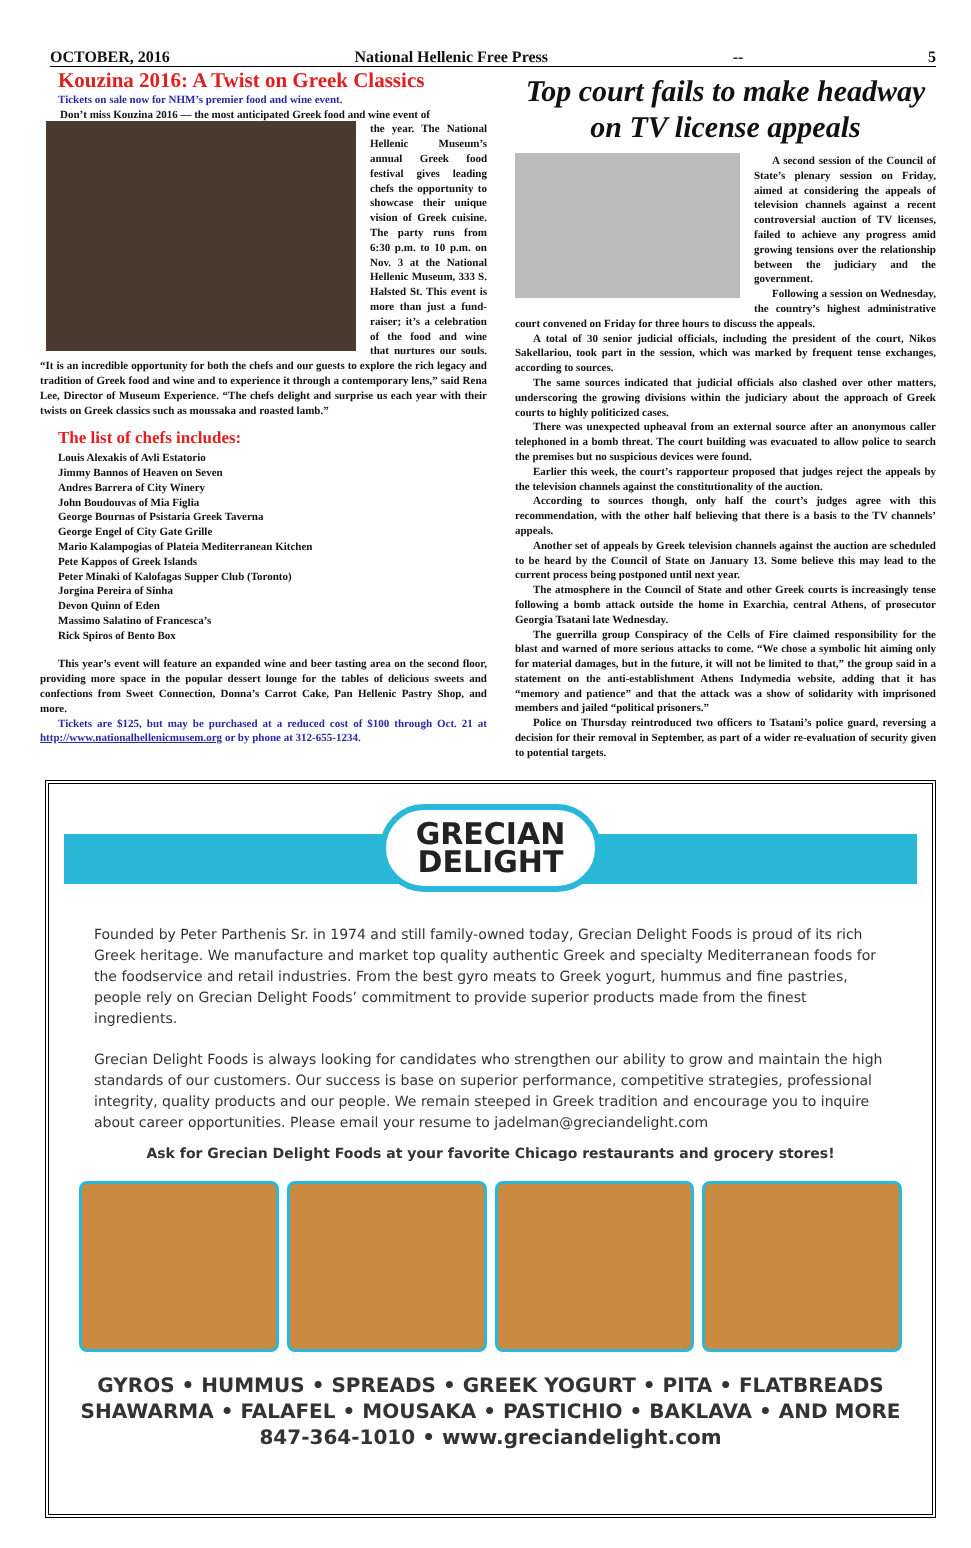OCTOBER, 2016 National Hellenic Free Press -- 5
Kouzina 2016: A Twist on Greek Classics
Tickets on sale now for NHM’s premier food and wine event.
Don’t miss Kouzina 2016 — the most anticipated Greek food and wine event of
the year. The National Hellenic Museum’s annual Greek food festival gives leading chefs the opportunity to showcase their unique vision of Greek cuisine. The party runs from 6:30 p.m. to 10 p.m. on Nov. 3 at the National Hellenic Museum, 333 S. Halsted St. This event is more than just a fund-raiser; it’s a celebration of the food and wine that nurtures our souls. “It is an incredible opportunity for both the chefs and our guests to explore the rich legacy and tradition of Greek food and wine and to experience it through a contemporary lens,” said Rena Lee, Director of Museum Experience. “The chefs delight and surprise us each year with their twists on Greek classics such as moussaka and roasted lamb.”
The list of chefs includes:
Louis Alexakis of Avli Estatorio
Jimmy Bannos of Heaven on Seven
Andres Barrera of City Winery
John Boudouvas of Mia Figlia
George Bournas of Psistaria Greek Taverna
George Engel of City Gate Grille
Mario Kalampogias of Plateia Mediterranean Kitchen
Pete Kappos of Greek Islands
Peter Minaki of Kalofagas Supper Club (Toronto)
Jorgina Pereira of Sinha
Devon Quinn of Eden
Massimo Salatino of Francesca’s
Rick Spiros of Bento Box
This year’s event will feature an expanded wine and beer tasting area on the second floor, providing more space in the popular dessert lounge for the tables of delicious sweets and confections from Sweet Connection, Donna’s Carrot Cake, Pan Hellenic Pastry Shop, and more.
Tickets are $125, but may be purchased at a reduced cost of $100 through Oct. 21 at http://www.nationalhellenicmusem.org or by phone at 312-655-1234.
Top court fails to make headway on TV license appeals
A second session of the Council of State’s plenary session on Friday, aimed at considering the appeals of television channels against a recent controversial auction of TV licenses, failed to achieve any progress amid growing tensions over the relationship between the judiciary and the government.
Following a session on Wednesday, the country’s highest administrative court convened on Friday for three hours to discuss the appeals.
A total of 30 senior judicial officials, including the president of the court, Nikos Sakellariou, took part in the session, which was marked by frequent tense exchanges, according to sources.
The same sources indicated that judicial officials also clashed over other matters, underscoring the growing divisions within the judiciary about the approach of Greek courts to highly politicized cases.
There was unexpected upheaval from an external source after an anonymous caller telephoned in a bomb threat. The court building was evacuated to allow police to search the premises but no suspicious devices were found.
Earlier this week, the court’s rapporteur proposed that judges reject the appeals by the television channels against the constitutionality of the auction.
According to sources though, only half the court’s judges agree with this recommendation, with the other half believing that there is a basis to the TV channels’ appeals.
Another set of appeals by Greek television channels against the auction are scheduled to be heard by the Council of State on January 13. Some believe this may lead to the current process being postponed until next year.
The atmosphere in the Council of State and other Greek courts is increasingly tense following a bomb attack outside the home in Exarchia, central Athens, of prosecutor Georgia Tsatani late Wednesday.
The guerrilla group Conspiracy of the Cells of Fire claimed responsibility for the blast and warned of more serious attacks to come. “We chose a symbolic hit aiming only for material damages, but in the future, it will not be limited to that,” the group said in a statement on the anti-establishment Athens Indymedia website, adding that it has “memory and patience” and that the attack was a show of solidarity with imprisoned members and jailed “political prisoners.”
Police on Thursday reintroduced two officers to Tsatani’s police guard, reversing a decision for their removal in September, as part of a wider re-evaluation of security given to potential targets.
GRECIAN
DELIGHT
Founded by Peter Parthenis Sr. in 1974 and still family-owned today, Grecian Delight Foods is proud of its rich Greek heritage. We manufacture and market top quality authentic Greek and specialty Mediterranean foods for the foodservice and retail industries. From the best gyro meats to Greek yogurt, hummus and fine pastries, people rely on Grecian Delight Foods’ commitment to provide superior products made from the finest ingredients.
Grecian Delight Foods is always looking for candidates who strengthen our ability to grow and maintain the high standards of our customers. Our success is base on superior performance, competitive strategies, professional integrity, quality products and our people. We remain steeped in Greek tradition and encourage you to inquire about career opportunities. Please email your resume to jadelman@greciandelight.com
Ask for Grecian Delight Foods at your favorite Chicago restaurants and grocery stores!
GYROS • HUMMUS • SPREADS • GREEK YOGURT • PITA • FLATBREADS
SHAWARMA • FALAFEL • MOUSAKA • PASTICHIO • BAKLAVA • AND MORE
847-364-1010 • www.greciandelight.com